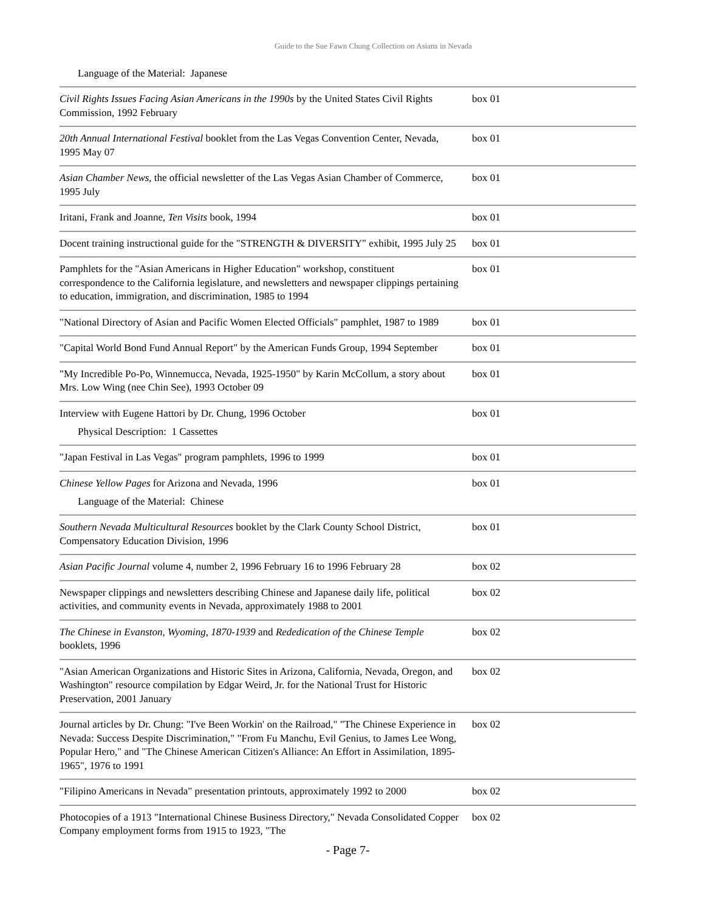Guide to the Sue Fawn Chung Collection on Asians in Nevada
Language of the Material: Japanese
| Civil Rights Issues Facing Asian Americans in the 1990s by the United States Civil Rights Commission, 1992 February | box 01 |
| 20th Annual International Festival booklet from the Las Vegas Convention Center, Nevada, 1995 May 07 | box 01 |
| Asian Chamber News, the official newsletter of the Las Vegas Asian Chamber of Commerce, 1995 July | box 01 |
| Iritani, Frank and Joanne, Ten Visits book, 1994 | box 01 |
| Docent training instructional guide for the "STRENGTH & DIVERSITY" exhibit, 1995 July 25 | box 01 |
| Pamphlets for the "Asian Americans in Higher Education" workshop, constituent correspondence to the California legislature, and newsletters and newspaper clippings pertaining to education, immigration, and discrimination, 1985 to 1994 | box 01 |
| "National Directory of Asian and Pacific Women Elected Officials" pamphlet, 1987 to 1989 | box 01 |
| "Capital World Bond Fund Annual Report" by the American Funds Group, 1994 September | box 01 |
| "My Incredible Po-Po, Winnemucca, Nevada, 1925-1950" by Karin McCollum, a story about Mrs. Low Wing (nee Chin See), 1993 October 09 | box 01 |
| Interview with Eugene Hattori by Dr. Chung, 1996 October Physical Description: 1 Cassettes | box 01 |
| "Japan Festival in Las Vegas" program pamphlets, 1996 to 1999 | box 01 |
| Chinese Yellow Pages for Arizona and Nevada, 1996 Language of the Material: Chinese | box 01 |
| Southern Nevada Multicultural Resources booklet by the Clark County School District, Compensatory Education Division, 1996 | box 01 |
| Asian Pacific Journal volume 4, number 2, 1996 February 16 to 1996 February 28 | box 02 |
| Newspaper clippings and newsletters describing Chinese and Japanese daily life, political activities, and community events in Nevada, approximately 1988 to 2001 | box 02 |
| The Chinese in Evanston, Wyoming, 1870-1939 and Rededication of the Chinese Temple booklets, 1996 | box 02 |
| "Asian American Organizations and Historic Sites in Arizona, California, Nevada, Oregon, and Washington" resource compilation by Edgar Weird, Jr. for the National Trust for Historic Preservation, 2001 January | box 02 |
| Journal articles by Dr. Chung: "I've Been Workin' on the Railroad," "The Chinese Experience in Nevada: Success Despite Discrimination," "From Fu Manchu, Evil Genius, to James Lee Wong, Popular Hero," and "The Chinese American Citizen's Alliance: An Effort in Assimilation, 1895-1965", 1976 to 1991 | box 02 |
| "Filipino Americans in Nevada" presentation printouts, approximately 1992 to 2000 | box 02 |
| Photocopies of a 1913 "International Chinese Business Directory," Nevada Consolidated Copper Company employment forms from 1915 to 1923, "The | box 02 |
- Page 7-